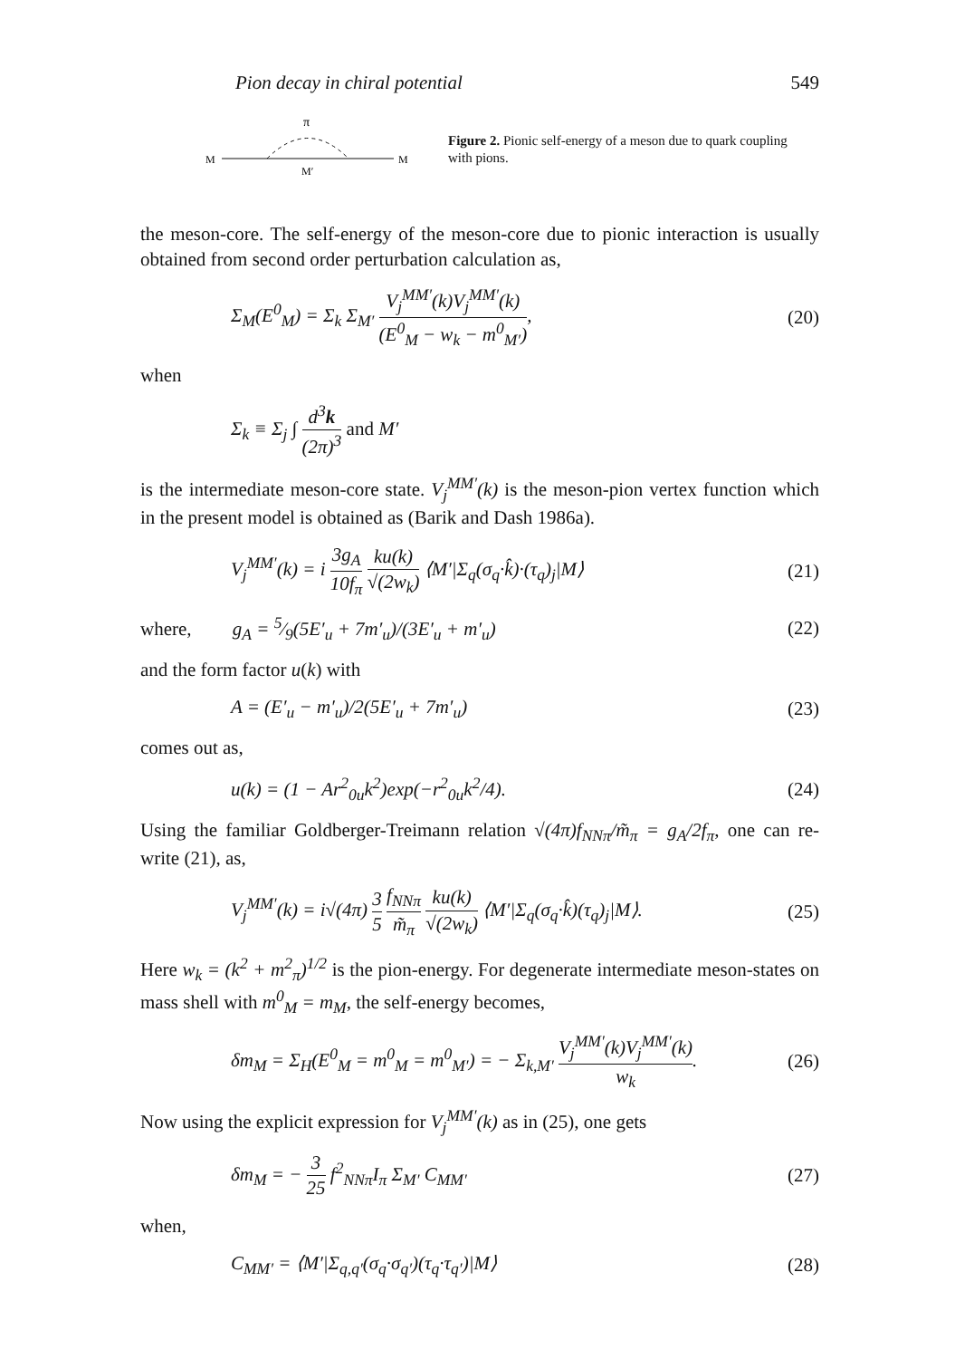Pion decay in chiral potential 549
π
M
M
M′
Figure 2. Pionic self-energy of a meson due to quark coupling with pions.
the meson-core. The self-energy of the meson-core due to pionic interaction is usually obtained from second order perturbation calculation as,
Σ<sub>M</sub>(E<sup>0</sup><sub>M</sub>) = Σ<sub>k</sub> Σ<sub>M′</sub> V<sub>j</sub><sup>MM′</sup>(k)V<sub>j</sub><sup>MM′</sup>(k) (E<sup>0</sup><sub>M</sub> − w<sub>k</sub> − m<sup>0</sup><sub>M′</sub>), (20)
when
Σ<sub>k</sub> ≡ Σ<sub>j</sub> ∫ d<sup>3</sup>k (2π)<sup>3</sup> and M′
is the intermediate meson-core state. V<sub>j</sub><sup>MM′</sup>(k) is the meson-pion vertex function which in the present model is obtained as (Barik and Dash 1986a).
V<sub>j</sub><sup>MM′</sup>(k) = i 3g<sub>A</sub> 10f<sub>π</sub> ku(k) √(2w<sub>k</sub>) ⟨M′|Σ<sub>q</sub>(σ<sub>q</sub>·k̂)·(τ<sub>q</sub>)<sub>j</sub>|M⟩ (21)
where, g<sub>A</sub> = 5⁄9(5E′<sub>u</sub> + 7m′<sub>u</sub>)/(3E′<sub>u</sub> + m′<sub>u</sub>) (22)
and the form factor u(k) with
A = (E′<sub>u</sub> − m′<sub>u</sub>)/2(5E′<sub>u</sub> + 7m′<sub>u</sub>) (23)
comes out as,
u(k) = (1 − Ar<sup>2</sup><sub>0u</sub>k<sup>2</sup>)exp(−r<sup>2</sup><sub>0u</sub>k<sup>2</sup>/4). (24)
Using the familiar Goldberger-Treimann relation √(4π)f<sub>NNπ</sub>/m̃<sub>π</sub> = g<sub>A</sub>/2f<sub>π</sub>, one can re-write (21), as,
V<sub>j</sub><sup>MM′</sup>(k) = i√(4π) 3 5 f<sub>NNπ</sub> m̃<sub>π</sub> ku(k) √(2w<sub>k</sub>) ⟨M′|Σ<sub>q</sub>(σ<sub>q</sub>·k̂)(τ<sub>q</sub>)<sub>j</sub>|M⟩. (25)
Here w<sub>k</sub> = (k<sup>2</sup> + m<sup>2</sup><sub>π</sub>)<sup>1/2</sup> is the pion-energy. For degenerate intermediate meson-states on mass shell with m<sup>0</sup><sub>M</sub> = m<sub>M</sub>, the self-energy becomes,
δm<sub>M</sub> = Σ<sub>H</sub>(E<sup>0</sup><sub>M</sub> = m<sup>0</sup><sub>M</sub> = m<sup>0</sup><sub>M′</sub>) = − Σ<sub>k,M′</sub> V<sub>j</sub><sup>MM′</sup>(k)V<sub>j</sub><sup>MM′</sup>(k) w<sub>k</sub>. (26)
Now using the explicit expression for V<sub>j</sub><sup>MM′</sup>(k) as in (25), one gets
δm<sub>M</sub> = − 3 25 f<sup>2</sup><sub>NNπ</sub>I<sub>π</sub> Σ<sub>M′</sub> C<sub>MM′</sub> (27)
when,
C<sub>MM′</sub> = ⟨M′|Σ<sub>q,q′</sub>(σ<sub>q</sub>·σ<sub>q′</sub>)(τ<sub>q</sub>·τ<sub>q′</sub>)|M⟩ (28)